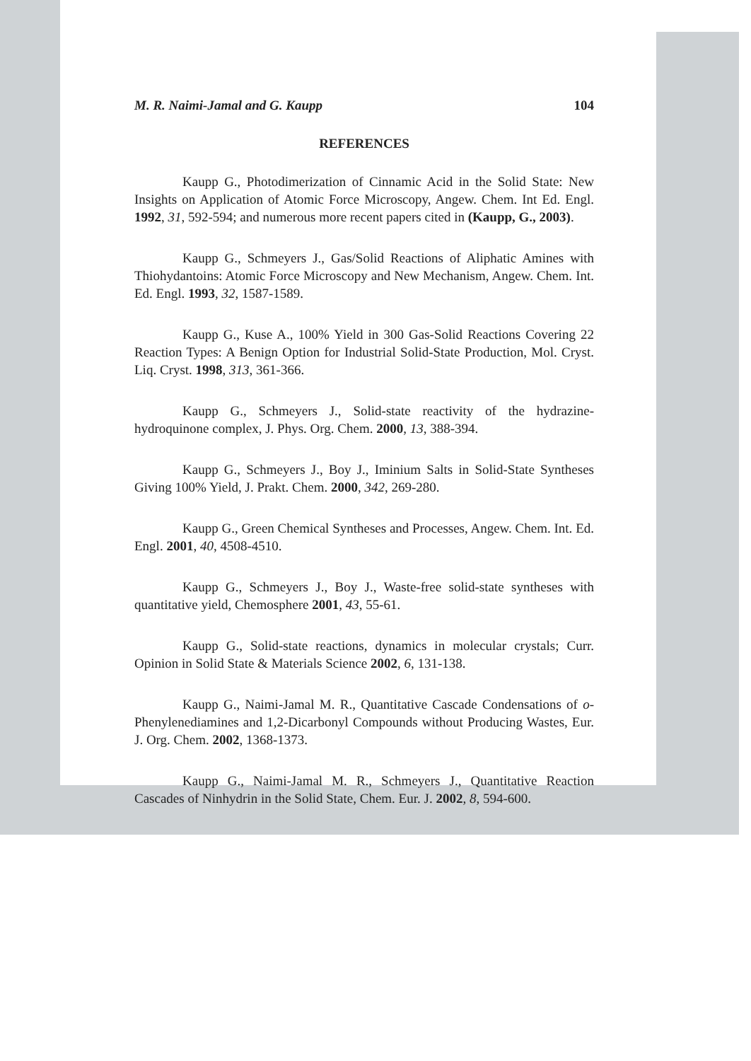M. R. Naimi-Jamal and G. Kaupp 104
REFERENCES
Kaupp G., Photodimerization of Cinnamic Acid in the Solid State: New Insights on Application of Atomic Force Microscopy, Angew. Chem. Int Ed. Engl. 1992, 31, 592-594; and numerous more recent papers cited in (Kaupp, G., 2003).
Kaupp G., Schmeyers J., Gas/Solid Reactions of Aliphatic Amines with Thiohydantoins: Atomic Force Microscopy and New Mechanism, Angew. Chem. Int. Ed. Engl. 1993, 32, 1587-1589.
Kaupp G., Kuse A., 100% Yield in 300 Gas-Solid Reactions Covering 22 Reaction Types: A Benign Option for Industrial Solid-State Production, Mol. Cryst. Liq. Cryst. 1998, 313, 361-366.
Kaupp G., Schmeyers J., Solid-state reactivity of the hydrazine-hydroquinone complex, J. Phys. Org. Chem. 2000, 13, 388-394.
Kaupp G., Schmeyers J., Boy J., Iminium Salts in Solid-State Syntheses Giving 100% Yield, J. Prakt. Chem. 2000, 342, 269-280.
Kaupp G., Green Chemical Syntheses and Processes, Angew. Chem. Int. Ed. Engl. 2001, 40, 4508-4510.
Kaupp G., Schmeyers J., Boy J., Waste-free solid-state syntheses with quantitative yield, Chemosphere 2001, 43, 55-61.
Kaupp G., Solid-state reactions, dynamics in molecular crystals; Curr. Opinion in Solid State & Materials Science 2002, 6, 131-138.
Kaupp G., Naimi-Jamal M. R., Quantitative Cascade Condensations of o-Phenylenediamines and 1,2-Dicarbonyl Compounds without Producing Wastes, Eur. J. Org. Chem. 2002, 1368-1373.
Kaupp G., Naimi-Jamal M. R., Schmeyers J., Quantitative Reaction Cascades of Ninhydrin in the Solid State, Chem. Eur. J. 2002, 8, 594-600.